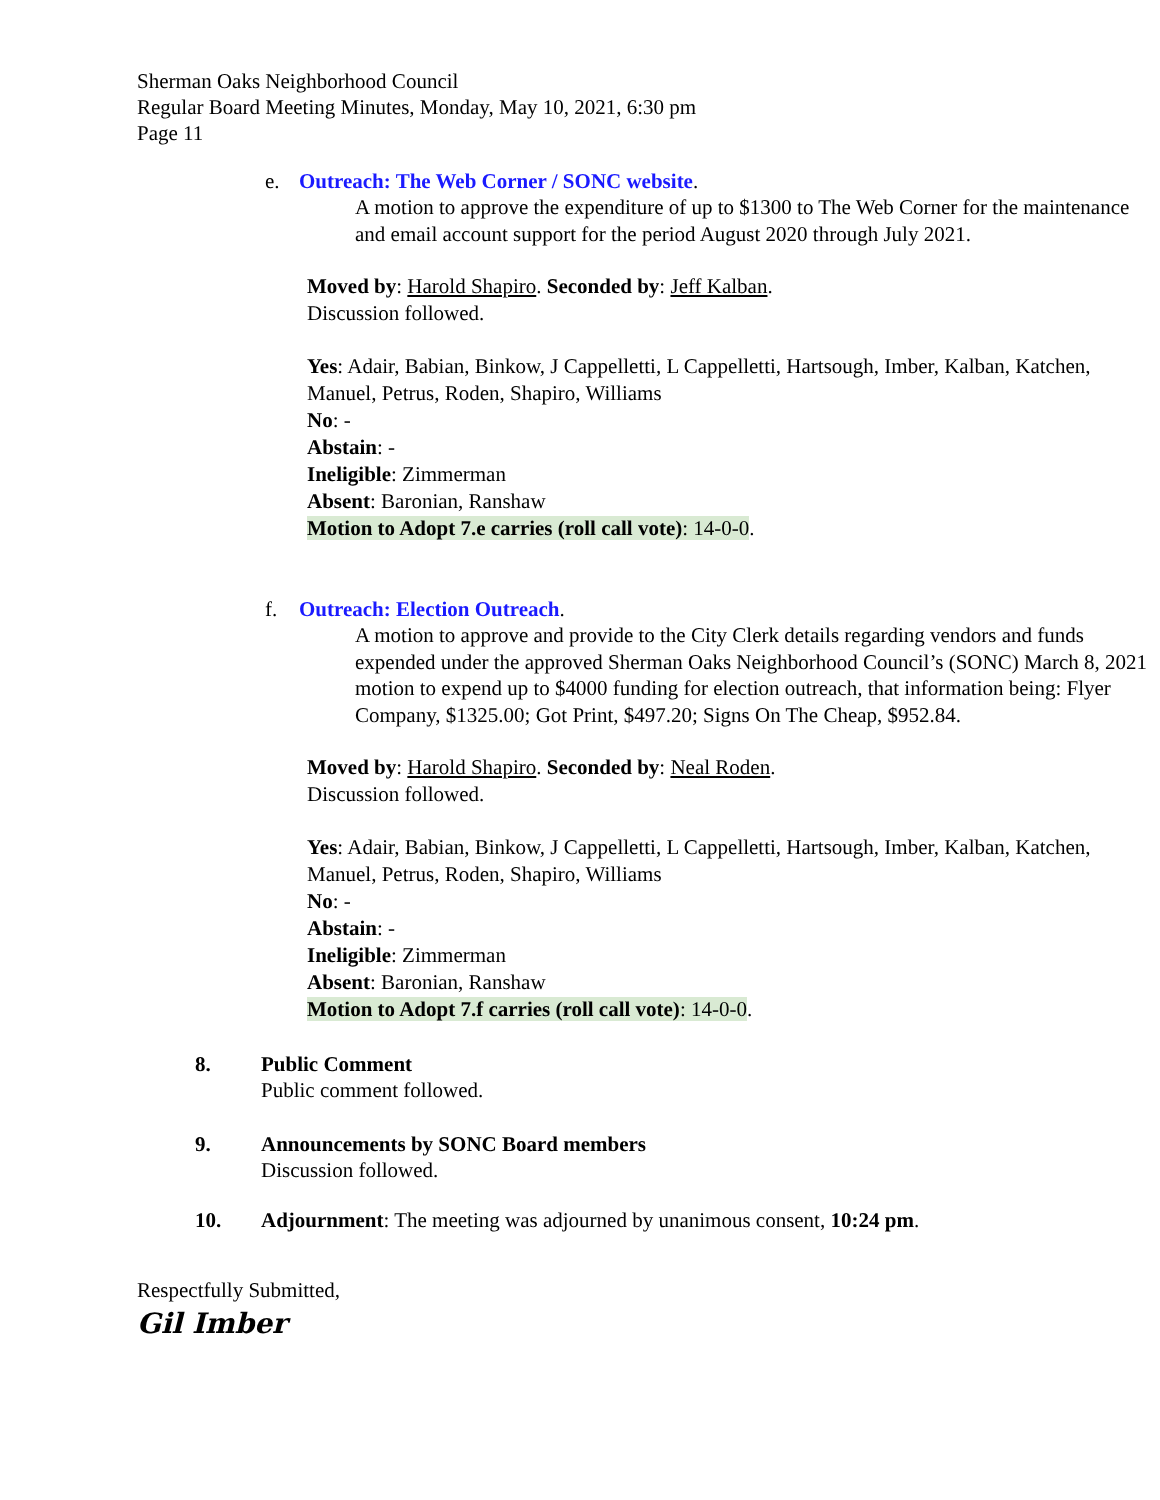Sherman Oaks Neighborhood Council
Regular Board Meeting Minutes, Monday, May 10, 2021, 6:30 pm
Page 11
e. Outreach: The Web Corner / SONC website.
A motion to approve the expenditure of up to $1300 to The Web Corner for the maintenance and email account support for the period August 2020 through July 2021.
Moved by: Harold Shapiro. Seconded by: Jeff Kalban.
Discussion followed.
Yes: Adair, Babian, Binkow, J Cappelletti, L Cappelletti, Hartsough, Imber, Kalban, Katchen, Manuel, Petrus, Roden, Shapiro, Williams
No: -
Abstain: -
Ineligible: Zimmerman
Absent: Baronian, Ranshaw
Motion to Adopt 7.e carries (roll call vote): 14-0-0.
f. Outreach: Election Outreach.
A motion to approve and provide to the City Clerk details regarding vendors and funds expended under the approved Sherman Oaks Neighborhood Council’s (SONC) March 8, 2021 motion to expend up to $4000 funding for election outreach, that information being: Flyer Company, $1325.00; Got Print, $497.20; Signs On The Cheap, $952.84.
Moved by: Harold Shapiro. Seconded by: Neal Roden.
Discussion followed.
Yes: Adair, Babian, Binkow, J Cappelletti, L Cappelletti, Hartsough, Imber, Kalban, Katchen, Manuel, Petrus, Roden, Shapiro, Williams
No: -
Abstain: -
Ineligible: Zimmerman
Absent: Baronian, Ranshaw
Motion to Adopt 7.f carries (roll call vote): 14-0-0.
8. Public Comment
Public comment followed.
9. Announcements by SONC Board members
Discussion followed.
10. Adjournment: The meeting was adjourned by unanimous consent, 10:24 pm.
Respectfully Submitted,
Gil Imber